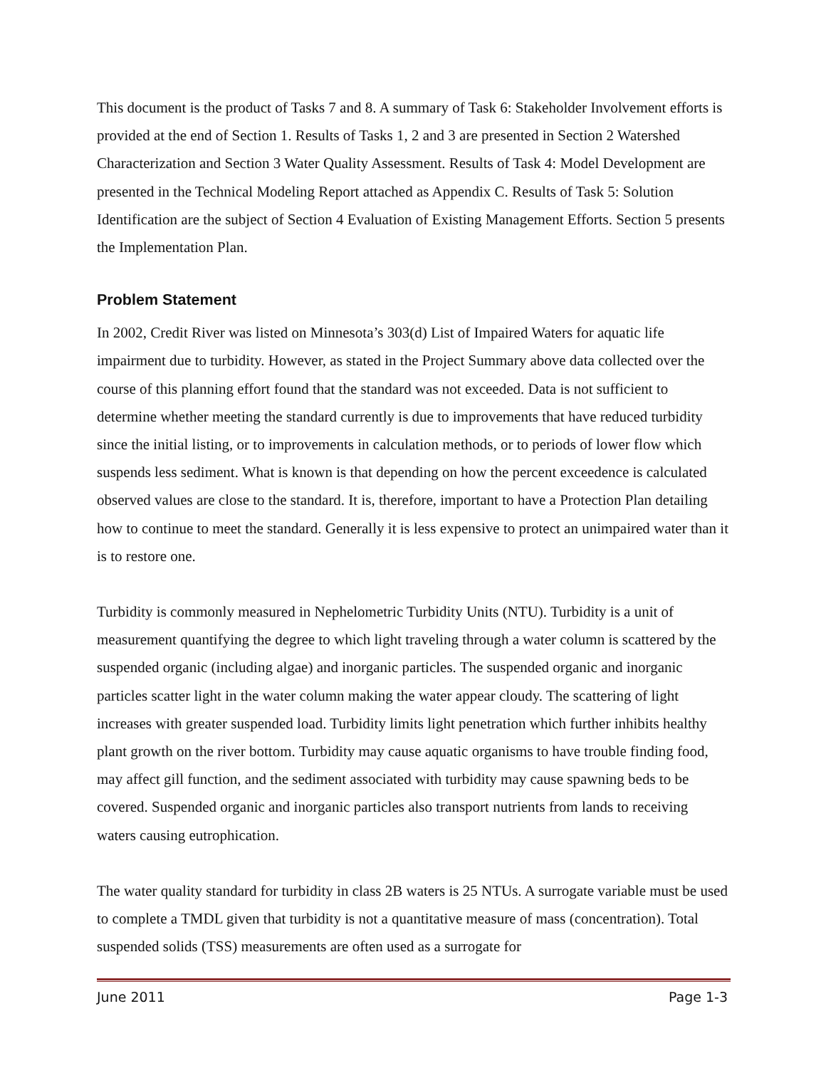This document is the product of Tasks 7 and 8. A summary of Task 6: Stakeholder Involvement efforts is provided at the end of Section 1. Results of Tasks 1, 2 and 3 are presented in Section 2 Watershed Characterization and Section 3 Water Quality Assessment. Results of Task 4: Model Development are presented in the Technical Modeling Report attached as Appendix C. Results of Task 5: Solution Identification are the subject of Section 4 Evaluation of Existing Management Efforts. Section 5 presents the Implementation Plan.
Problem Statement
In 2002, Credit River was listed on Minnesota’s 303(d) List of Impaired Waters for aquatic life impairment due to turbidity. However, as stated in the Project Summary above data collected over the course of this planning effort found that the standard was not exceeded. Data is not sufficient to determine whether meeting the standard currently is due to improvements that have reduced turbidity since the initial listing, or to improvements in calculation methods, or to periods of lower flow which suspends less sediment. What is known is that depending on how the percent exceedence is calculated observed values are close to the standard. It is, therefore, important to have a Protection Plan detailing how to continue to meet the standard. Generally it is less expensive to protect an unimpaired water than it is to restore one.
Turbidity is commonly measured in Nephelometric Turbidity Units (NTU). Turbidity is a unit of measurement quantifying the degree to which light traveling through a water column is scattered by the suspended organic (including algae) and inorganic particles. The suspended organic and inorganic particles scatter light in the water column making the water appear cloudy. The scattering of light increases with greater suspended load. Turbidity limits light penetration which further inhibits healthy plant growth on the river bottom. Turbidity may cause aquatic organisms to have trouble finding food, may affect gill function, and the sediment associated with turbidity may cause spawning beds to be covered. Suspended organic and inorganic particles also transport nutrients from lands to receiving waters causing eutrophication.
The water quality standard for turbidity in class 2B waters is 25 NTUs. A surrogate variable must be used to complete a TMDL given that turbidity is not a quantitative measure of mass (concentration). Total suspended solids (TSS) measurements are often used as a surrogate for
June 2011 Page 1-3